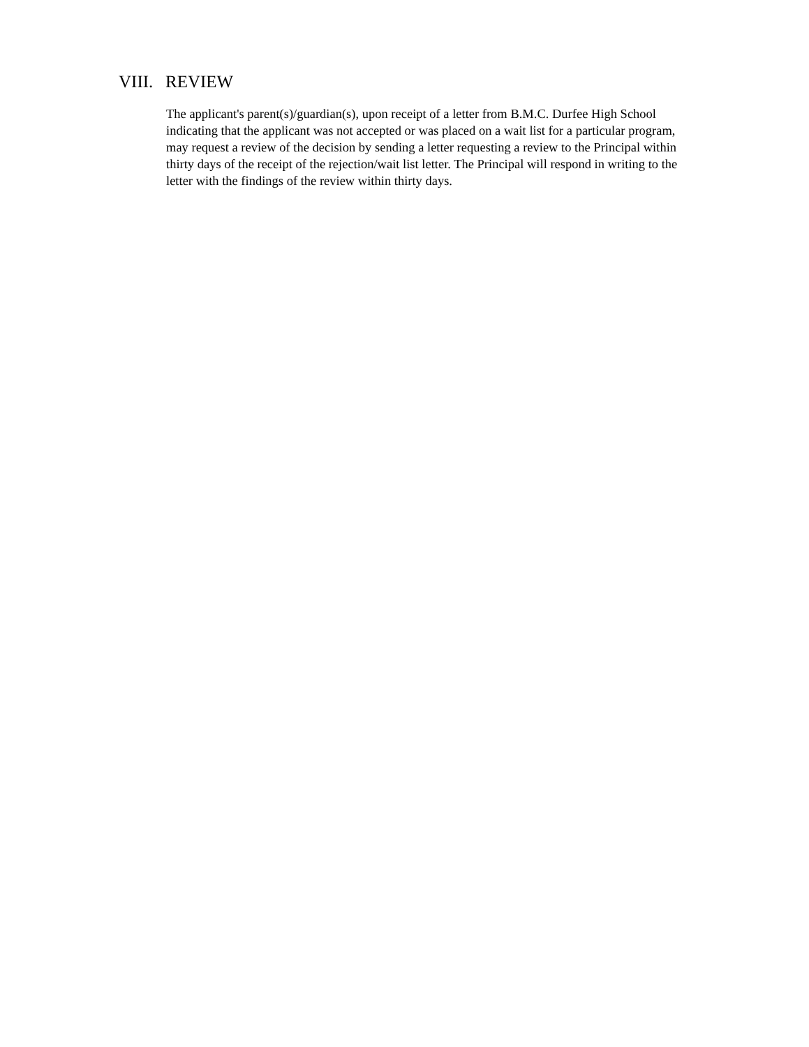VIII. REVIEW
The applicant's parent(s)/guardian(s), upon receipt of a letter from B.M.C. Durfee High School indicating that the applicant was not accepted or was placed on a wait list for a particular program, may request a review of the decision by sending a letter requesting a review to the Principal within thirty days of the receipt of the rejection/wait list letter. The Principal will respond in writing to the letter with the findings of the review within thirty days.